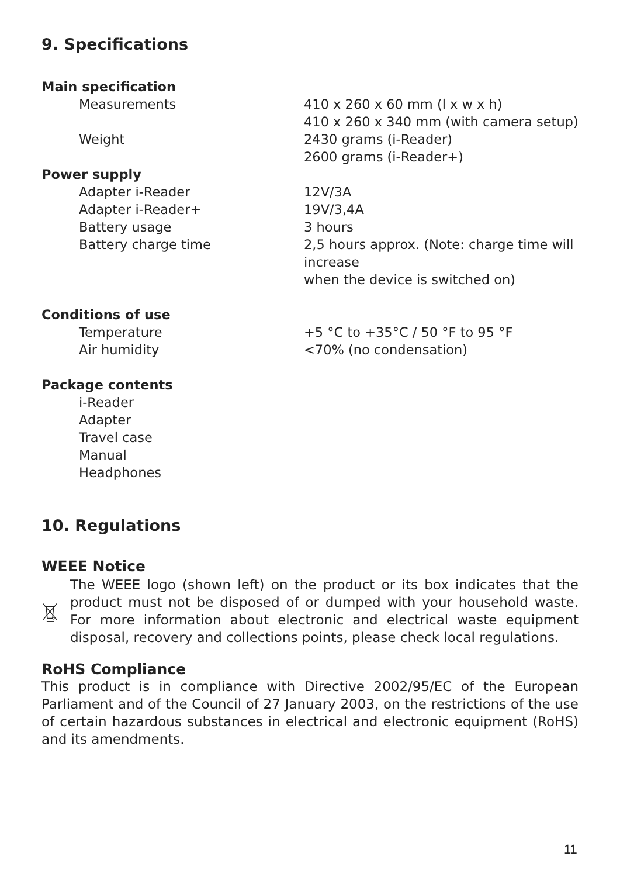9. Specifications
| Main specification | |
| --- | --- |
| Measurements | 410 x 260 x 60 mm (l x w x h) 410 x 260 x 340 mm (with camera setup) |
| Weight | 2430 grams (i-Reader) 2600 grams (i-Reader+) |
| Power supply | |
| Adapter i-Reader | 12V/3A |
| Adapter i-Reader+ | 19V/3,4A |
| Battery usage | 3 hours |
| Battery charge time | 2,5 hours approx. (Note: charge time will increase when the device is switched on) |
| Conditions of use | |
| Temperature | +5 °C to +35°C / 50 °F to 95 °F |
| Air humidity | <70% (no condensation) |
| Package contents | |
| i-Reader Adapter Travel case Manual Headphones | |
10. Regulations
WEEE Notice
The WEEE logo (shown left) on the product or its box indicates that the product must not be disposed of or dumped with your household waste. For more information about electronic and electrical waste equipment disposal, recovery and collections points, please check local regulations.
RoHS Compliance
This product is in compliance with Directive 2002/95/EC of the European Parliament and of the Council of 27 January 2003, on the restrictions of the use of certain hazardous substances in electrical and electronic equipment (RoHS) and its amendments.
11